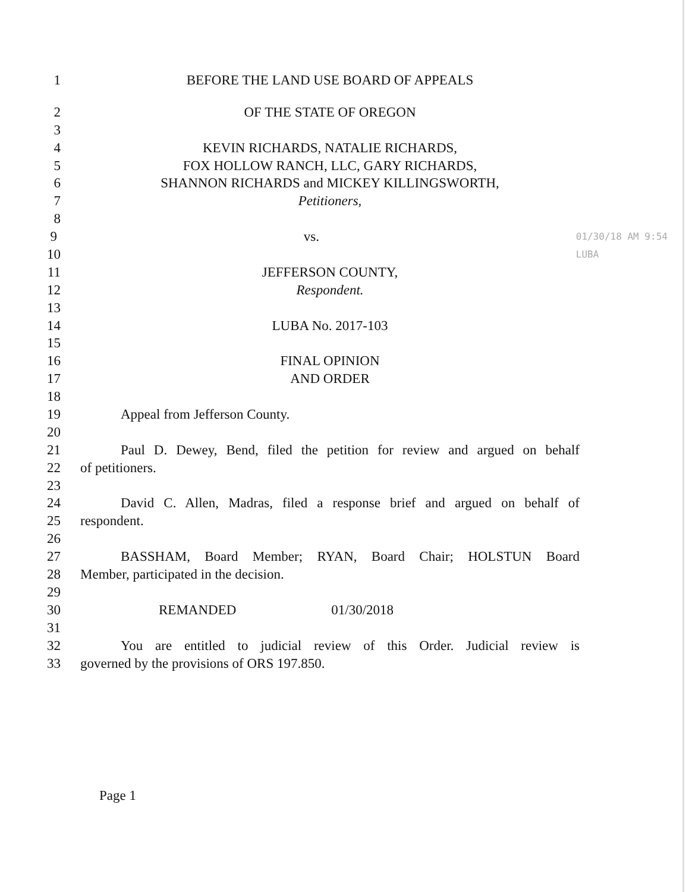1 BEFORE THE LAND USE BOARD OF APPEALS
2 OF THE STATE OF OREGON
3
4 KEVIN RICHARDS, NATALIE RICHARDS,
5 FOX HOLLOW RANCH, LLC, GARY RICHARDS,
6 SHANNON RICHARDS and MICKEY KILLINGSWORTH,
7 Petitioners,
8
9 vs.
01/30/18 AM 9:54 LUBA
10
11 JEFFERSON COUNTY,
12 Respondent.
13
14 LUBA No. 2017-103
15
16 FINAL OPINION
17 AND ORDER
18
19 Appeal from Jefferson County.
20
21 Paul D. Dewey, Bend, filed the petition for review and argued on behalf
22 of petitioners.
23
24 David C. Allen, Madras, filed a response brief and argued on behalf of
25 respondent.
26
27 BASSHAM, Board Member; RYAN, Board Chair; HOLSTUN Board
28 Member, participated in the decision.
29
30 REMANDED 01/30/2018
31
32 You are entitled to judicial review of this Order. Judicial review is
33 governed by the provisions of ORS 197.850.
Page 1